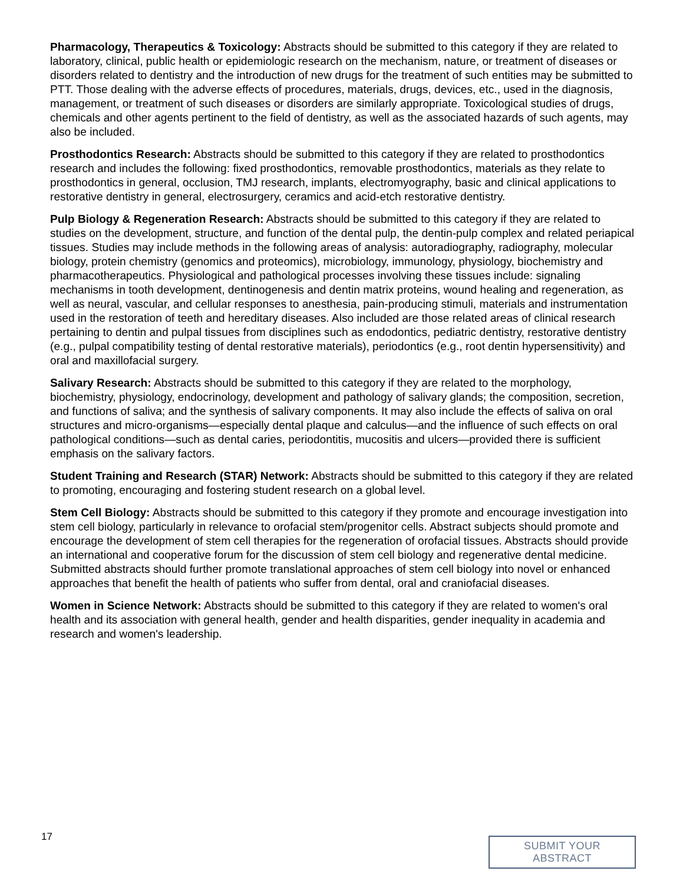Pharmacology, Therapeutics & Toxicology: Abstracts should be submitted to this category if they are related to laboratory, clinical, public health or epidemiologic research on the mechanism, nature, or treatment of diseases or disorders related to dentistry and the introduction of new drugs for the treatment of such entities may be submitted to PTT. Those dealing with the adverse effects of procedures, materials, drugs, devices, etc., used in the diagnosis, management, or treatment of such diseases or disorders are similarly appropriate. Toxicological studies of drugs, chemicals and other agents pertinent to the field of dentistry, as well as the associated hazards of such agents, may also be included.
Prosthodontics Research: Abstracts should be submitted to this category if they are related to prosthodontics research and includes the following: fixed prosthodontics, removable prosthodontics, materials as they relate to prosthodontics in general, occlusion, TMJ research, implants, electromyography, basic and clinical applications to restorative dentistry in general, electrosurgery, ceramics and acid-etch restorative dentistry.
Pulp Biology & Regeneration Research: Abstracts should be submitted to this category if they are related to studies on the development, structure, and function of the dental pulp, the dentin-pulp complex and related periapical tissues. Studies may include methods in the following areas of analysis: autoradiography, radiography, molecular biology, protein chemistry (genomics and proteomics), microbiology, immunology, physiology, biochemistry and pharmacotherapeutics. Physiological and pathological processes involving these tissues include: signaling mechanisms in tooth development, dentinogenesis and dentin matrix proteins, wound healing and regeneration, as well as neural, vascular, and cellular responses to anesthesia, pain-producing stimuli, materials and instrumentation used in the restoration of teeth and hereditary diseases. Also included are those related areas of clinical research pertaining to dentin and pulpal tissues from disciplines such as endodontics, pediatric dentistry, restorative dentistry (e.g., pulpal compatibility testing of dental restorative materials), periodontics (e.g., root dentin hypersensitivity) and oral and maxillofacial surgery.
Salivary Research: Abstracts should be submitted to this category if they are related to the morphology, biochemistry, physiology, endocrinology, development and pathology of salivary glands; the composition, secretion, and functions of saliva; and the synthesis of salivary components. It may also include the effects of saliva on oral structures and micro-organisms—especially dental plaque and calculus—and the influence of such effects on oral pathological conditions—such as dental caries, periodontitis, mucositis and ulcers—provided there is sufficient emphasis on the salivary factors.
Student Training and Research (STAR) Network: Abstracts should be submitted to this category if they are related to promoting, encouraging and fostering student research on a global level.
Stem Cell Biology: Abstracts should be submitted to this category if they promote and encourage investigation into stem cell biology, particularly in relevance to orofacial stem/progenitor cells. Abstract subjects should promote and encourage the development of stem cell therapies for the regeneration of orofacial tissues. Abstracts should provide an international and cooperative forum for the discussion of stem cell biology and regenerative dental medicine. Submitted abstracts should further promote translational approaches of stem cell biology into novel or enhanced approaches that benefit the health of patients who suffer from dental, oral and craniofacial diseases.
Women in Science Network: Abstracts should be submitted to this category if they are related to women's oral health and its association with general health, gender and health disparities, gender inequality in academia and research and women's leadership.
17
SUBMIT YOUR ABSTRACT